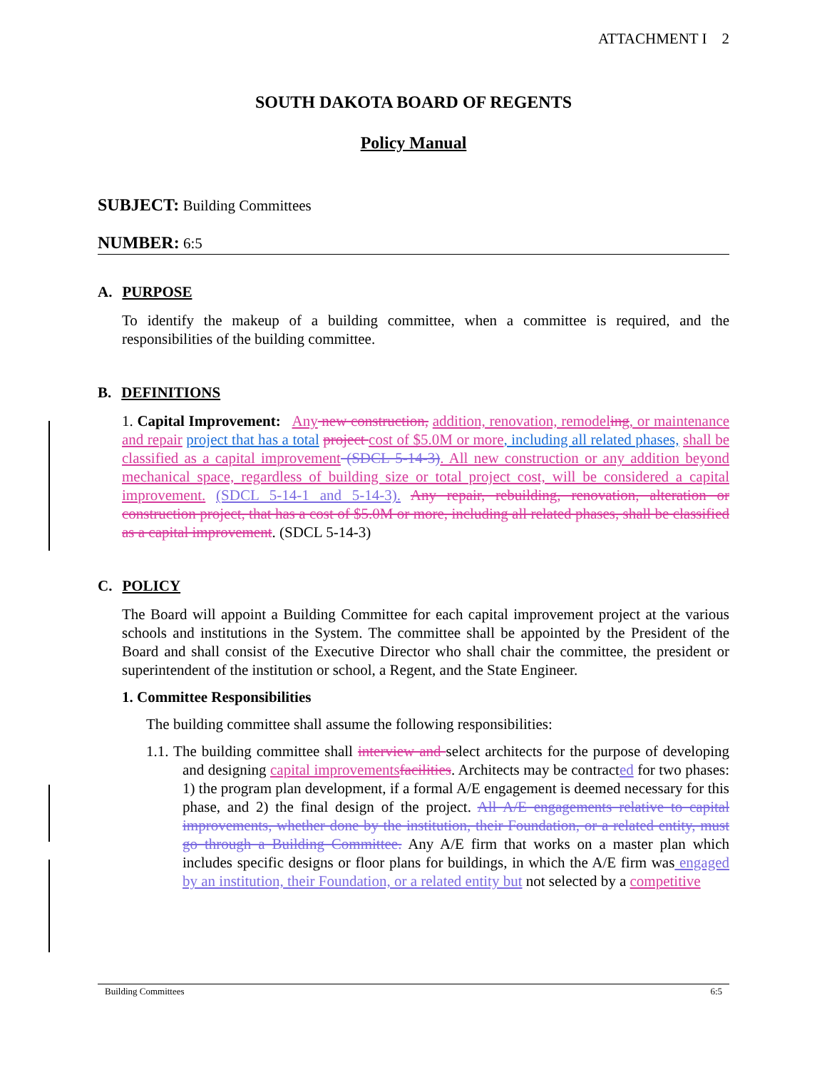ATTACHMENT I 2
SOUTH DAKOTA BOARD OF REGENTS
Policy Manual
SUBJECT: Building Committees
NUMBER: 6:5
A. PURPOSE
To identify the makeup of a building committee, when a committee is required, and the responsibilities of the building committee.
B. DEFINITIONS
1. Capital Improvement: Any new construction, addition, renovation, remodel ing, or maintenance and repair project that has a total project cost of $5.0M or more, including all related phases, shall be classified as a capital improvement (SDCL 5-14-3). All new construction or any addition beyond mechanical space, regardless of building size or total project cost, will be considered a capital improvement. (SDCL 5-14-1 and 5-14-3). Any repair, rebuilding, renovation, alteration or construction project, that has a cost of $5.0M or more, including all related phases, shall be classified as a capital improvement. (SDCL 5-14-3)
C. POLICY
The Board will appoint a Building Committee for each capital improvement project at the various schools and institutions in the System. The committee shall be appointed by the President of the Board and shall consist of the Executive Director who shall chair the committee, the president or superintendent of the institution or school, a Regent, and the State Engineer.
1. Committee Responsibilities
The building committee shall assume the following responsibilities:
1.1. The building committee shall interview and select architects for the purpose of developing and designing capital improvements facilities. Architects may be contracted for two phases: 1) the program plan development, if a formal A/E engagement is deemed necessary for this phase, and 2) the final design of the project. All A/E engagements relative to capital improvements, whether done by the institution, their Foundation, or a related entity, must go through a Building Committee. Any A/E firm that works on a master plan which includes specific designs or floor plans for buildings, in which the A/E firm was engaged by an institution, their Foundation, or a related entity but not selected by a competitive
Building Committees 6:5